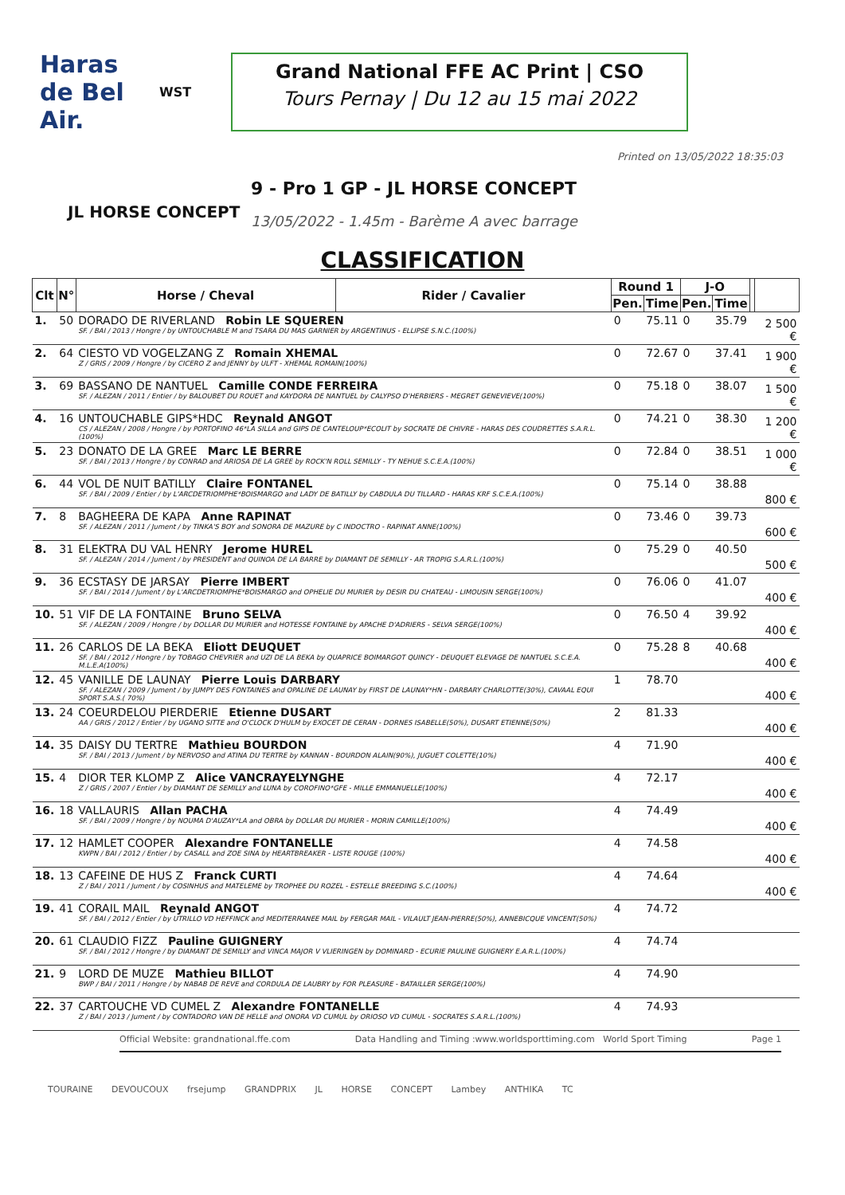Haras de Bel Air.
WST
Grand National FFE AC Print | CSO
Tours Pernay | Du 12 au 15 mai 2022
Printed on 13/05/2022 18:35:03
JL HORSE CONCEPT
9 - Pro 1 GP - JL HORSE CONCEPT
13/05/2022 - 1.45m - Barème A avec barrage
CLASSIFICATION
| Clt | N° | Horse / Cheval | Rider / Cavalier | Round 1 | | J-O | | | |
| --- | --- | --- | --- | --- | --- | --- | --- | --- | --- |
| | | | | Pen. | Time | Pen. | Time | | |
| 1. | 50 | DORADO DE RIVERLAND Robin LE SQUEREN SF. / BAI / 2013 / Hongre / by UNTOUCHABLE M and TSARA DU MAS GARNIER by ARGENTINUS - ELLIPSE S.N.C.(100%) | | 0 | 75.11 | 0 | 35.79 | | 2 500 € |
| 2. | 64 | CIESTO VD VOGELZANG Z Romain XHEMAL Z / GRIS / 2009 / Hongre / by CICERO Z and JENNY by ULFT - XHEMAL ROMAIN(100%) | | 0 | 72.67 | 0 | 37.41 | | 1 900 € |
| 3. | 69 | BASSANO DE NANTUEL Camille CONDE FERREIRA SF. / ALEZAN / 2011 / Entier / by BALOUBET DU ROUET and KAYDORA DE NANTUEL by CALYPSO D'HERBIERS - MEGRET GENEVIEVE(100%) | | 0 | 75.18 | 0 | 38.07 | | 1 500 € |
| 4. | 16 | UNTOUCHABLE GIPS*HDC Reynald ANGOT CS / ALEZAN / 2008 / Hongre / by PORTOFINO 46*LA SILLA and GIPS DE CANTELOUP*ECOLIT by SOCRATE DE CHIVRE - HARAS DES COUDRETTES S.A.R.L.(100%) | | 0 | 74.21 | 0 | 38.30 | | 1 200 € |
| 5. | 23 | DONATO DE LA GREE Marc LE BERRE SF. / BAI / 2013 / Hongre / by CONRAD and ARIOSA DE LA GREE by ROCK'N ROLL SEMILLY - TY NEHUE S.C.E.A.(100%) | | 0 | 72.84 | 0 | 38.51 | | 1 000 € |
| 6. | 44 | VOL DE NUIT BATILLY Claire FONTANEL SF. / BAI / 2009 / Entier / by L'ARCDETRIOMPHE*BOISMARGO and LADY DE BATILLY by CABDULA DU TILLARD - HARAS KRF S.C.E.A.(100%) | | 0 | 75.14 | 0 | 38.88 | | 800 € |
| 7. | 8 | BAGHEERA DE KAPA Anne RAPINAT SF. / ALEZAN / 2011 / Jument / by TINKA'S BOY and SONORA DE MAZURE by C INDOCTRO - RAPINAT ANNE(100%) | | 0 | 73.46 | 0 | 39.73 | | 600 € |
| 8. | 31 | ELEKTRA DU VAL HENRY Jerome HUREL SF. / ALEZAN / 2014 / Jument / by PRESIDENT and QUINOA DE LA BARRE by DIAMANT DE SEMILLY - AR TROPIG S.A.R.L.(100%) | | 0 | 75.29 | 0 | 40.50 | | 500 € |
| 9. | 36 | ECSTASY DE JARSAY Pierre IMBERT SF. / BAI / 2014 / Jument / by L'ARCDETRIOMPHE*BOISMARGO and OPHELIE DU MURIER by DESIR DU CHATEAU - LIMOUSIN SERGE(100%) | | 0 | 76.06 | 0 | 41.07 | | 400 € |
| 10. | 51 | VIF DE LA FONTAINE Bruno SELVA SF. / ALEZAN / 2009 / Hongre / by DOLLAR DU MURIER and HOTESSE FONTAINE by APACHE D'ADRIERS - SELVA SERGE(100%) | | 0 | 76.50 | 4 | 39.92 | | 400 € |
| 11. | 26 | CARLOS DE LA BEKA Eliott DEUQUET SF. / BAI / 2012 / Hongre / by TOBAGO CHEVRIER and UZI DE LA BEKA by QUAPRICE BOIMARGOT QUINCY - DEUQUET ELEVAGE DE NANTUEL S.C.E.A. M.L.E.A(100%) | | 0 | 75.28 | 8 | 40.68 | | 400 € |
| 12. | 45 | VANILLE DE LAUNAY Pierre Louis DARBARY SF. / ALEZAN / 2009 / Jument / by JUMPY DES FONTAINES and OPALINE DE LAUNAY by FIRST DE LAUNAY*HN - DARBARY CHARLOTTE(30%), CAVAAL EQUI SPORT S.A.S.( 70%) | | 1 | 78.70 | | | | 400 € |
| 13. | 24 | COEURDELOU PIERDERIE Etienne DUSART AA / GRIS / 2012 / Entier / by UGANO SITTE and O'CLOCK D'HULM by EXOCET DE CERAN - DORNES ISABELLE(50%), DUSART ETIENNE(50%) | | 2 | 81.33 | | | | 400 € |
| 14. | 35 | DAISY DU TERTRE Mathieu BOURDON SF. / BAI / 2013 / Jument / by NERVOSO and ATINA DU TERTRE by KANNAN - BOURDON ALAIN(90%), JUGUET COLETTE(10%) | | 4 | 71.90 | | | | 400 € |
| 15. | 4 | DIOR TER KLOMP Z Alice VANCRAYELYNGHE Z / GRIS / 2007 / Entier / by DIAMANT DE SEMILLY and LUNA by COROFINO*GFE - MILLE EMMANUELLE(100%) | | 4 | 72.17 | | | | 400 € |
| 16. | 18 | VALLAURIS Allan PACHA SF. / BAI / 2009 / Hongre / by NOUMA D'AUZAY*LA and OBRA by DOLLAR DU MURIER - MORIN CAMILLE(100%) | | 4 | 74.49 | | | | 400 € |
| 17. | 12 | HAMLET COOPER Alexandre FONTANELLE KWPN / BAI / 2012 / Entier / by CASALL and ZOE SINA by HEARTBREAKER - LISTE ROUGE (100%) | | 4 | 74.58 | | | | 400 € |
| 18. | 13 | CAFEINE DE HUS Z Franck CURTI Z / BAI / 2011 / Jument / by COSINHUS and MATELEME by TROPHEE DU ROZEL - ESTELLE BREEDING S.C.(100%) | | 4 | 74.64 | | | | 400 € |
| 19. | 41 | CORAIL MAIL Reynald ANGOT SF. / BAI / 2012 / Entier / by UTRILLO VD HEFFINCK and MEDITERRANEE MAIL by FERGAR MAIL - VILAULT JEAN-PIERRE(50%), ANNEBICQUE VINCENT(50%) | | 4 | 74.72 | | | | |
| 20. | 61 | CLAUDIO FIZZ Pauline GUIGNERY SF. / BAI / 2012 / Hongre / by DIAMANT DE SEMILLY and VINCA MAJOR V VLIERINGEN by DOMINARD - ECURIE PAULINE GUIGNERY E.A.R.L.(100%) | | 4 | 74.74 | | | | |
| 21. | 9 | LORD DE MUZE Mathieu BILLOT BWP / BAI / 2011 / Hongre / by NABAB DE REVE and CORDULA DE LAUBRY by FOR PLEASURE - BATAILLER SERGE(100%) | | 4 | 74.90 | | | | |
| 22. | 37 | CARTOUCHE VD CUMEL Z Alexandre FONTANELLE Z / BAI / 2013 / Jument / by CONTADORO VAN DE HELLE and ONORA VD CUMUL by ORIOSO VD CUMUL - SOCRATES S.A.R.L.(100%) | | 4 | 74.93 | | | | |
Official Website: grandnational.ffe.com Data Handling and Timing :www.worldsporttiming.com World Sport Timing Page 1
TOURAINE DEVOUCOUX frsejump GRANDPRIX JL HORSE CONCEPT Lambey ANTHIKA TC